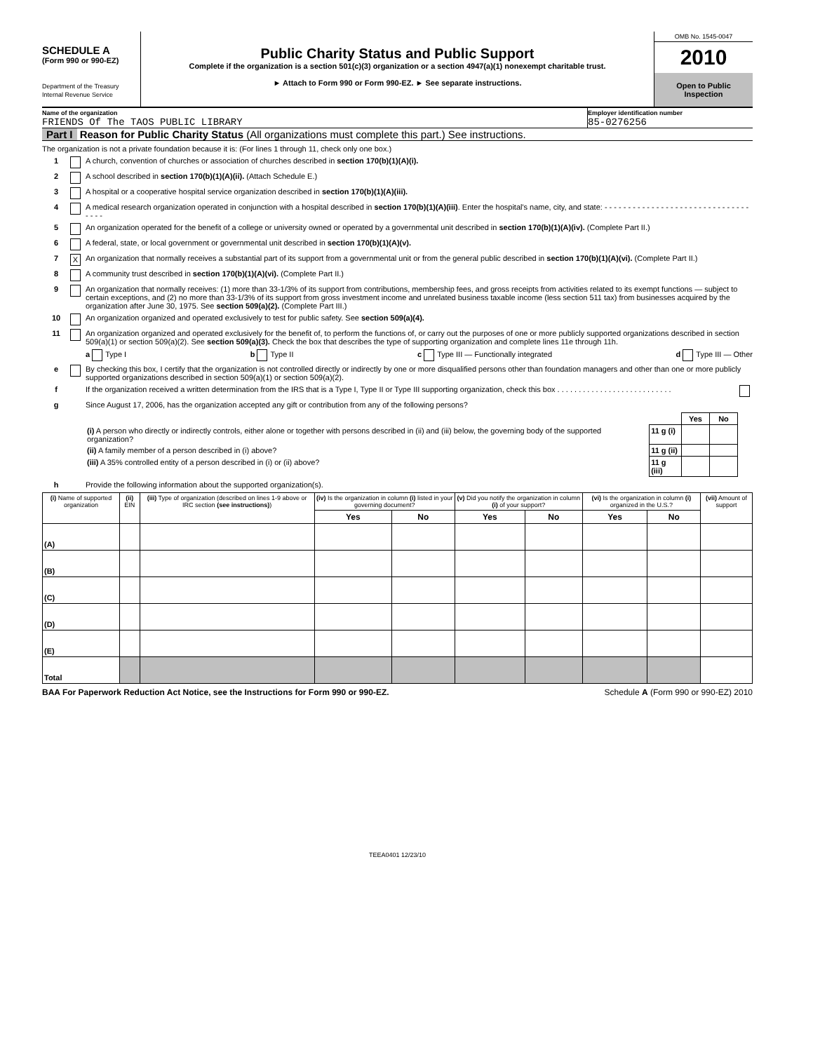SCHEDULE A
(Form 990 or 990-EZ)
Department of the Treasury
Internal Revenue Service
Public Charity Status and Public Support
Complete if the organization is a section 501(c)(3) organization or a section 4947(a)(1) nonexempt charitable trust.
► Attach to Form 990 or Form 990-EZ. ► See separate instructions.
OMB No. 1545-0047
2010
Open to Public
Inspection
Name of the organization
FRIENDS Of The TAOS PUBLIC LIBRARY
Employer identification number
85-0276256
Part I Reason for Public Charity Status (All organizations must complete this part.) See instructions.
The organization is not a private foundation because it is: (For lines 1 through 11, check only one box.)
1 A church, convention of churches or association of churches described in section 170(b)(1)(A)(i).
2 A school described in section 170(b)(1)(A)(ii). (Attach Schedule E.)
3 A hospital or a cooperative hospital service organization described in section 170(b)(1)(A)(iii).
4 A medical research organization operated in conjunction with a hospital described in section 170(b)(1)(A)(iii). Enter the hospital's name, city, and state: - - - - - - - - - - - - - - - - - - - - - - - - - - - - - - - - - - -
5 An organization operated for the benefit of a college or university owned or operated by a governmental unit described in section 170(b)(1)(A)(iv). (Complete Part II.)
6 A federal, state, or local government or governmental unit described in section 170(b)(1)(A)(v).
7 X An organization that normally receives a substantial part of its support from a governmental unit or from the general public described in section 170(b)(1)(A)(vi). (Complete Part II.)
8 A community trust described in section 170(b)(1)(A)(vi). (Complete Part II.)
9 An organization that normally receives: (1) more than 33-1/3% of its support from contributions, membership fees, and gross receipts from activities related to its exempt functions — subject to certain exceptions, and (2) no more than 33-1/3% of its support from gross investment income and unrelated business taxable income (less section 511 tax) from businesses acquired by the organization after June 30, 1975. See section 509(a)(2). (Complete Part III.)
10 An organization organized and operated exclusively to test for public safety. See section 509(a)(4).
11 An organization organized and operated exclusively for the benefit of, to perform the functions of, or carry out the purposes of one or more publicly supported organizations described in section 509(a)(1) or section 509(a)(2). See section 509(a)(3). Check the box that describes the type of supporting organization and complete lines 11e through 11h.
a Type I b Type II c Type III — Functionally integrated d Type III — Other
e By checking this box, I certify that the organization is not controlled directly or indirectly by one or more disqualified persons other than foundation managers and other than one or more publicly supported organizations described in section 509(a)(1) or section 509(a)(2).
f If the organization received a written determination from the IRS that is a Type I, Type II or Type III supporting organization, check this box . . . . . . . . . . . . . . . . . . . . . . . . . . .
g Since August 17, 2006, has the organization accepted any gift or contribution from any of the following persons?
| | | Yes | No |
| (i) A person who directly or indirectly controls, either alone or together with persons described in (ii) and (iii) below, the governing body of the supported organization? | 11 g (i) | | |
| (ii) A family member of a person described in (i) above? | 11 g (ii) | | |
| (iii) A 35% controlled entity of a person described in (i) or (ii) above? | 11 g (iii) | | |
h Provide the following information about the supported organization(s).
| (i) Name of supported organization | (ii) EIN | (iii) Type of organization (described on lines 1-9 above or IRC section (see instructions) ) | (iv) Is the organization in column (i) listed in your governing document? | | (v) Did you notify the organization in column (i) of your support? | | (vi) Is the organization in column (i) organized in the U.S.? | | (vii) Amount of support |
| --- | --- | --- | --- | --- | --- | --- | --- | --- | --- |
| | | | Yes | No | Yes | No | Yes | No | |
| (A) | | | | | | | | | |
| (B) | | | | | | | | | |
| (C) | | | | | | | | | |
| (D) | | | | | | | | | |
| (E) | | | | | | | | | |
| Total | | | | | | | | | |
BAA For Paperwork Reduction Act Notice, see the Instructions for Form 990 or 990-EZ. Schedule A (Form 990 or 990-EZ) 2010
TEEA0401 12/23/10